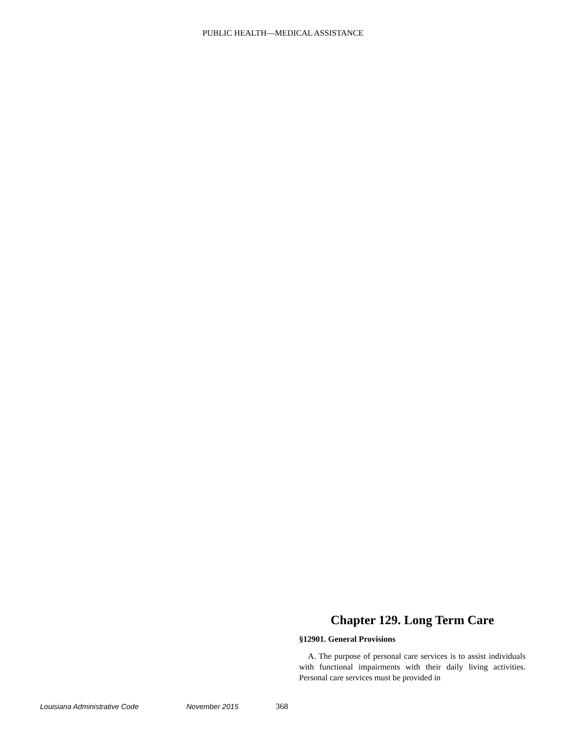PUBLIC HEALTH—MEDICAL ASSISTANCE
Chapter 129. Long Term Care
§12901. General Provisions
A. The purpose of personal care services is to assist individuals with functional impairments with their daily living activities. Personal care services must be provided in
Louisiana Administrative Code November 2015 368